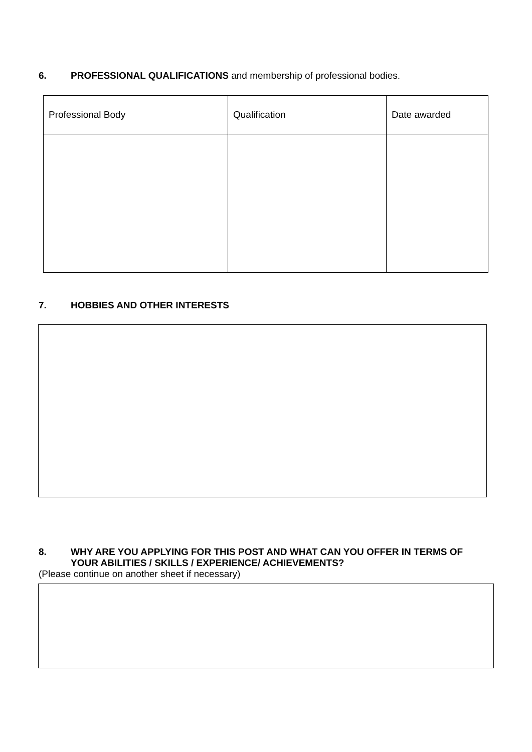6. PROFESSIONAL QUALIFICATIONS and membership of professional bodies.
| Professional Body | Qualification | Date awarded |
7. HOBBIES AND OTHER INTERESTS
8. WHY ARE YOU APPLYING FOR THIS POST AND WHAT CAN YOU OFFER IN TERMS OF YOUR ABILITIES / SKILLS / EXPERIENCE/ ACHIEVEMENTS?
(Please continue on another sheet if necessary)